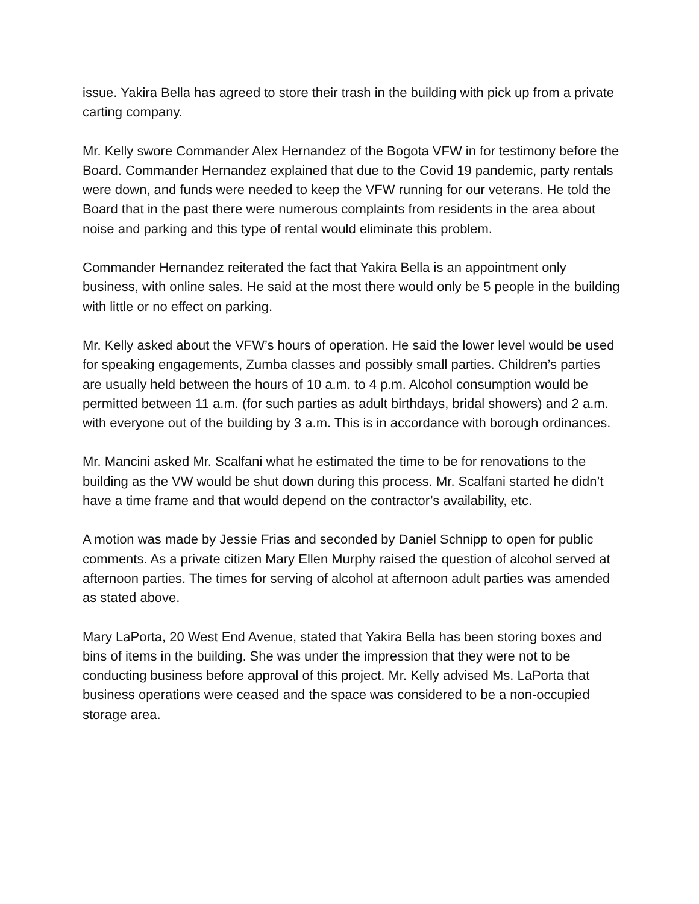issue. Yakira Bella has agreed to store their trash in the building with pick up from a private carting company.
Mr. Kelly swore Commander Alex Hernandez of the Bogota VFW in for testimony before the Board. Commander Hernandez explained that due to the Covid 19 pandemic, party rentals were down, and funds were needed to keep the VFW running for our veterans. He told the Board that in the past there were numerous complaints from residents in the area about noise and parking and this type of rental would eliminate this problem.
Commander Hernandez reiterated the fact that Yakira Bella is an appointment only business, with online sales. He said at the most there would only be 5 people in the building with little or no effect on parking.
Mr. Kelly asked about the VFW’s hours of operation. He said the lower level would be used for speaking engagements, Zumba classes and possibly small parties. Children’s parties are usually held between the hours of 10 a.m. to 4 p.m. Alcohol consumption would be permitted between 11 a.m. (for such parties as adult birthdays, bridal showers) and 2 a.m. with everyone out of the building by 3 a.m. This is in accordance with borough ordinances.
Mr. Mancini asked Mr. Scalfani what he estimated the time to be for renovations to the building as the VW would be shut down during this process. Mr. Scalfani started he didn’t have a time frame and that would depend on the contractor’s availability, etc.
A motion was made by Jessie Frias and seconded by Daniel Schnipp to open for public comments. As a private citizen Mary Ellen Murphy raised the question of alcohol served at afternoon parties. The times for serving of alcohol at afternoon adult parties was amended as stated above.
Mary LaPorta, 20 West End Avenue, stated that Yakira Bella has been storing boxes and bins of items in the building. She was under the impression that they were not to be conducting business before approval of this project. Mr. Kelly advised Ms. LaPorta that business operations were ceased and the space was considered to be a non-occupied storage area.